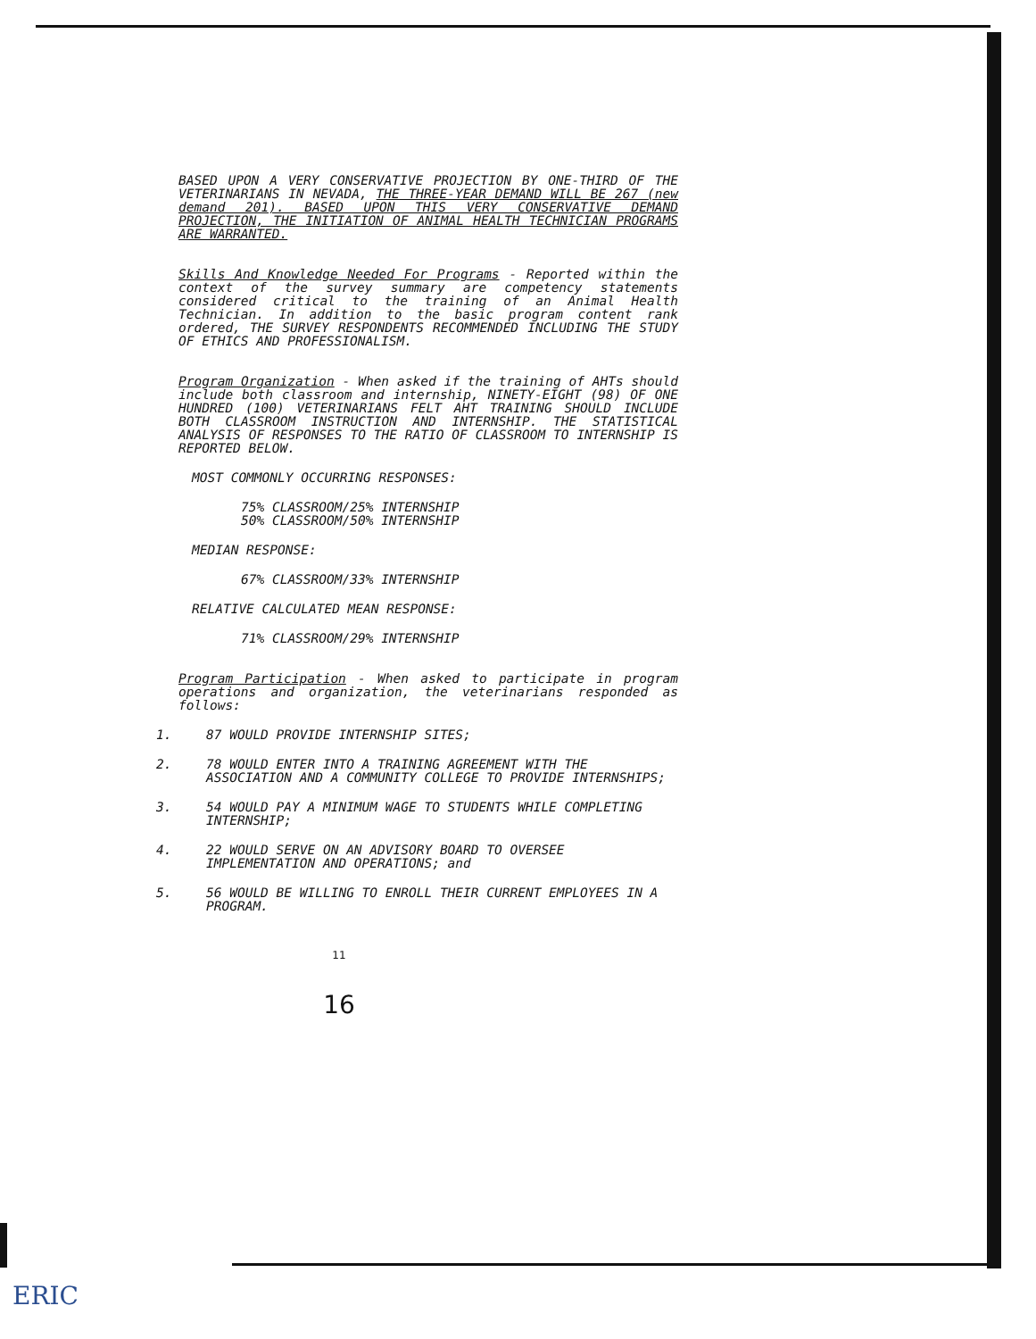BASED UPON A VERY CONSERVATIVE PROJECTION BY ONE-THIRD OF THE VETERINARIANS IN NEVADA, THE THREE-YEAR DEMAND WILL BE 267 (new demand 201). BASED UPON THIS VERY CONSERVATIVE DEMAND PROJECTION, THE INITIATION OF ANIMAL HEALTH TECHNICIAN PROGRAMS ARE WARRANTED.
Skills And Knowledge Needed For Programs - Reported within the context of the survey summary are competency statements considered critical to the training of an Animal Health Technician. In addition to the basic program content rank ordered, THE SURVEY RESPONDENTS RECOMMENDED INCLUDING THE STUDY OF ETHICS AND PROFESSIONALISM.
Program Organization - When asked if the training of AHTs should include both classroom and internship, NINETY-EIGHT (98) OF ONE HUNDRED (100) VETERINARIANS FELT AHT TRAINING SHOULD INCLUDE BOTH CLASSROOM INSTRUCTION AND INTERNSHIP. THE STATISTICAL ANALYSIS OF RESPONSES TO THE RATIO OF CLASSROOM TO INTERNSHIP IS REPORTED BELOW.
MOST COMMONLY OCCURRING RESPONSES:
75% CLASSROOM/25% INTERNSHIP
50% CLASSROOM/50% INTERNSHIP
MEDIAN RESPONSE:
67% CLASSROOM/33% INTERNSHIP
RELATIVE CALCULATED MEAN RESPONSE:
71% CLASSROOM/29% INTERNSHIP
Program Participation - When asked to participate in program operations and organization, the veterinarians responded as follows:
1. 87 WOULD PROVIDE INTERNSHIP SITES;
2. 78 WOULD ENTER INTO A TRAINING AGREEMENT WITH THE ASSOCIATION AND A COMMUNITY COLLEGE TO PROVIDE INTERNSHIPS;
3. 54 WOULD PAY A MINIMUM WAGE TO STUDENTS WHILE COMPLETING INTERNSHIP;
4. 22 WOULD SERVE ON AN ADVISORY BOARD TO OVERSEE IMPLEMENTATION AND OPERATIONS; and
5. 56 WOULD BE WILLING TO ENROLL THEIR CURRENT EMPLOYEES IN A PROGRAM.
11
16
ERIC